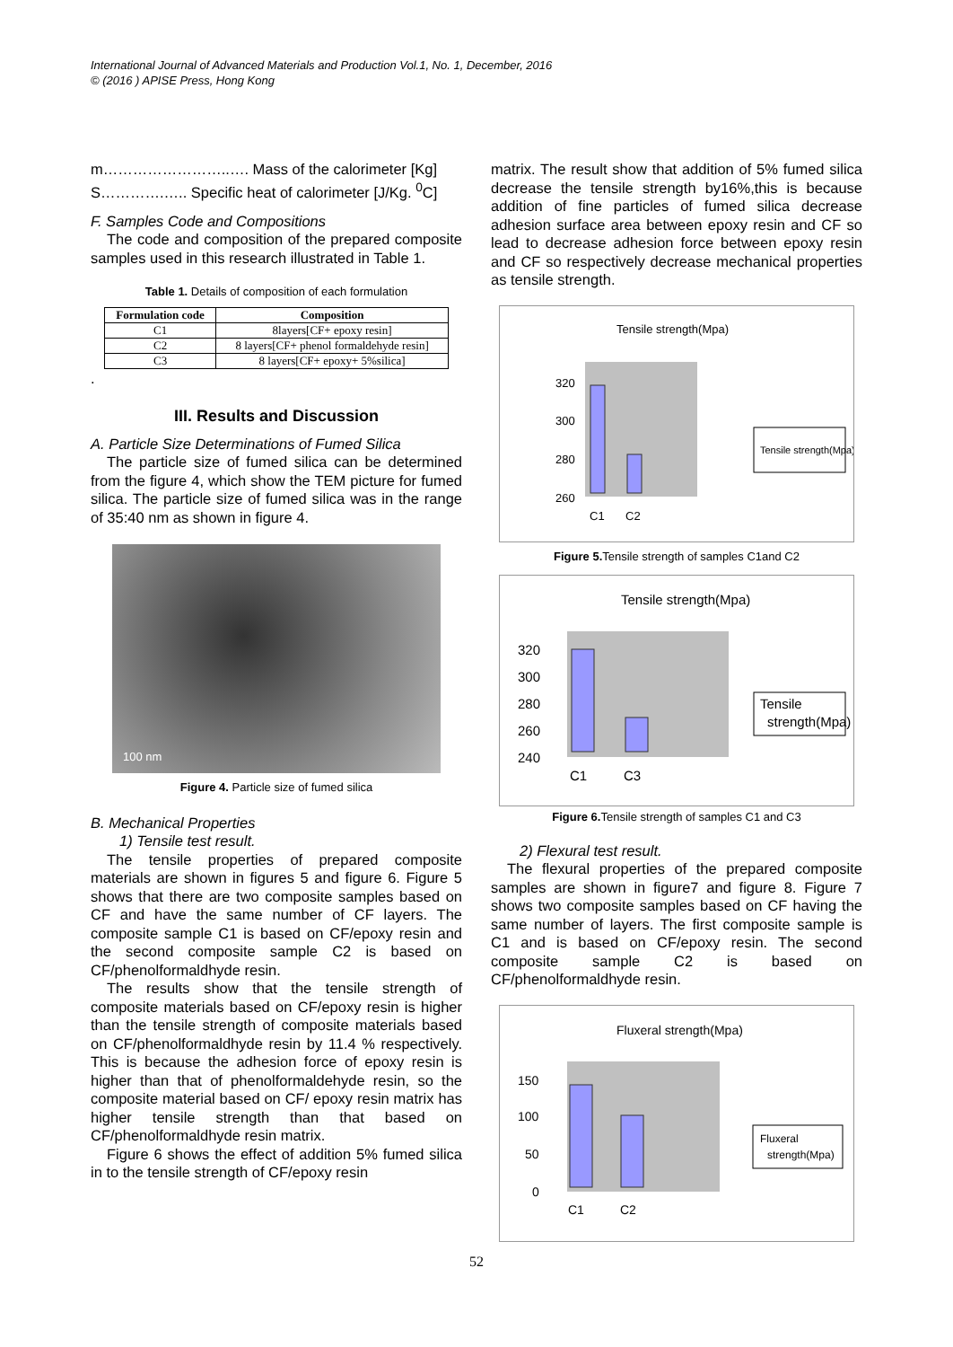International Journal of Advanced Materials and Production Vol.1, No. 1, December, 2016
© (2016 ) APISE Press, Hong Kong
m……………………..…. Mass of the calorimeter [Kg]
S………….….. Specific heat of calorimeter [J/Kg. <sup>0</sup>C]
F. Samples Code and Compositions
The code and composition of the prepared composite samples used in this research illustrated in Table 1.
Table 1. Details of composition of each formulation
| Formulation code | Composition |
| --- | --- |
| C1 | 8layers[CF+ epoxy resin] |
| C2 | 8 layers[CF+ phenol formaldehyde resin] |
| C3 | 8 layers[CF+ epoxy+ 5%silica] |
.
III. Results and Discussion
A. Particle Size Determinations of Fumed Silica
The particle size of fumed silica can be determined from the figure 4, which show the TEM picture for fumed silica. The particle size of fumed silica was in the range of 35:40 nm as shown in figure 4.
100 nm
Figure 4. Particle size of fumed silica
B. Mechanical Properties
1) Tensile test result.
The tensile properties of prepared composite materials are shown in figures 5 and figure 6. Figure 5 shows that there are two composite samples based on CF and have the same number of CF layers. The composite sample C1 is based on CF/epoxy resin and the second composite sample C2 is based on CF/phenolformaldhyde resin.
The results show that the tensile strength of composite materials based on CF/epoxy resin is higher than the tensile strength of composite materials based on CF/phenolformaldhyde resin by 11.4 % respectively. This is because the adhesion force of epoxy resin is higher than that of phenolformaldehyde resin, so the composite material based on CF/ epoxy resin matrix has higher tensile strength than that based on CF/phenolformaldhyde resin matrix.
Figure 6 shows the effect of addition 5% fumed silica in to the tensile strength of CF/epoxy resin
matrix. The result show that addition of 5% fumed silica decrease the tensile strength by16%,this is because addition of fine particles of fumed silica decrease adhesion surface area between epoxy resin and CF so lead to decrease adhesion force between epoxy resin and CF so respectively decrease mechanical properties as tensile strength.
Tensile strength(Mpa)
320
300
280
260
C1
C2
Tensile strength(Mpa)
Figure 5. Tensile strength of samples C1and C2
Tensile strength(Mpa)
320
300
280
260
240
C1
C3
Tensile
strength(Mpa)
Figure 6. Tensile strength of samples C1 and C3
2) Flexural test result.
The flexural properties of the prepared composite samples are shown in figure7 and figure 8. Figure 7 shows two composite samples based on CF having the same number of layers. The first composite sample is C1 and is based on CF/epoxy resin. The second composite sample C2 is based on CF/phenolformaldhyde resin.
Fluxeral strength(Mpa)
150
100
50
0
C1
C2
Fluxeral
strength(Mpa)
52